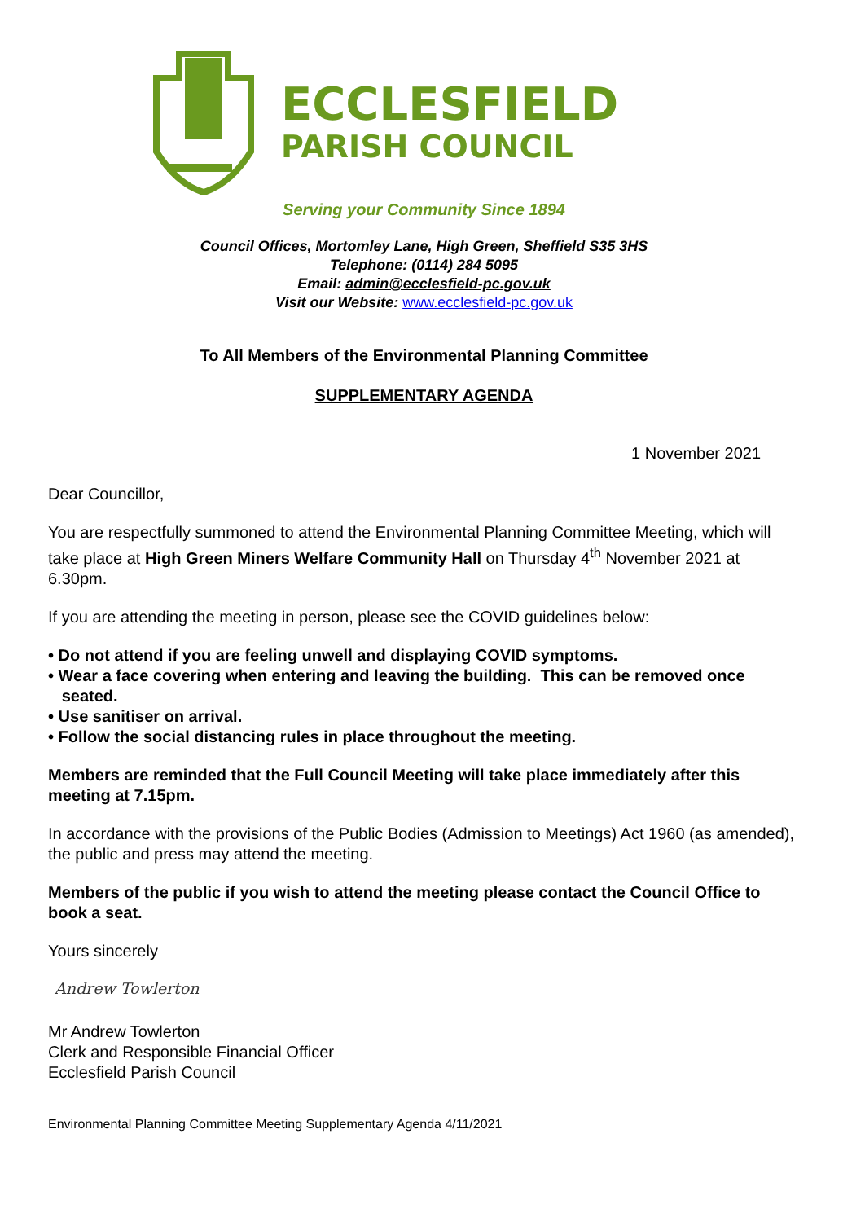ECCLESFIELD
PARISH COUNCIL
Serving your Community Since 1894
Council Offices, Mortomley Lane, High Green, Sheffield S35 3HS
Telephone: (0114) 284 5095
Email: admin@ecclesfield-pc.gov.uk
Visit our Website: www.ecclesfield-pc.gov.uk
To All Members of the Environmental Planning Committee
SUPPLEMENTARY AGENDA
1 November 2021
Dear Councillor,
You are respectfully summoned to attend the Environmental Planning Committee Meeting, which will take place at High Green Miners Welfare Community Hall on Thursday 4<sup>th</sup> November 2021 at 6.30pm.
If you are attending the meeting in person, please see the COVID guidelines below:
• Do not attend if you are feeling unwell and displaying COVID symptoms.
• Wear a face covering when entering and leaving the building. This can be removed once
seated.
• Use sanitiser on arrival.
• Follow the social distancing rules in place throughout the meeting.
Members are reminded that the Full Council Meeting will take place immediately after this meeting at 7.15pm.
In accordance with the provisions of the Public Bodies (Admission to Meetings) Act 1960 (as amended), the public and press may attend the meeting.
Members of the public if you wish to attend the meeting please contact the Council Office to book a seat.
Yours sincerely
Andrew Towlerton
Mr Andrew Towlerton
Clerk and Responsible Financial Officer
Ecclesfield Parish Council
Environmental Planning Committee Meeting Supplementary Agenda 4/11/2021